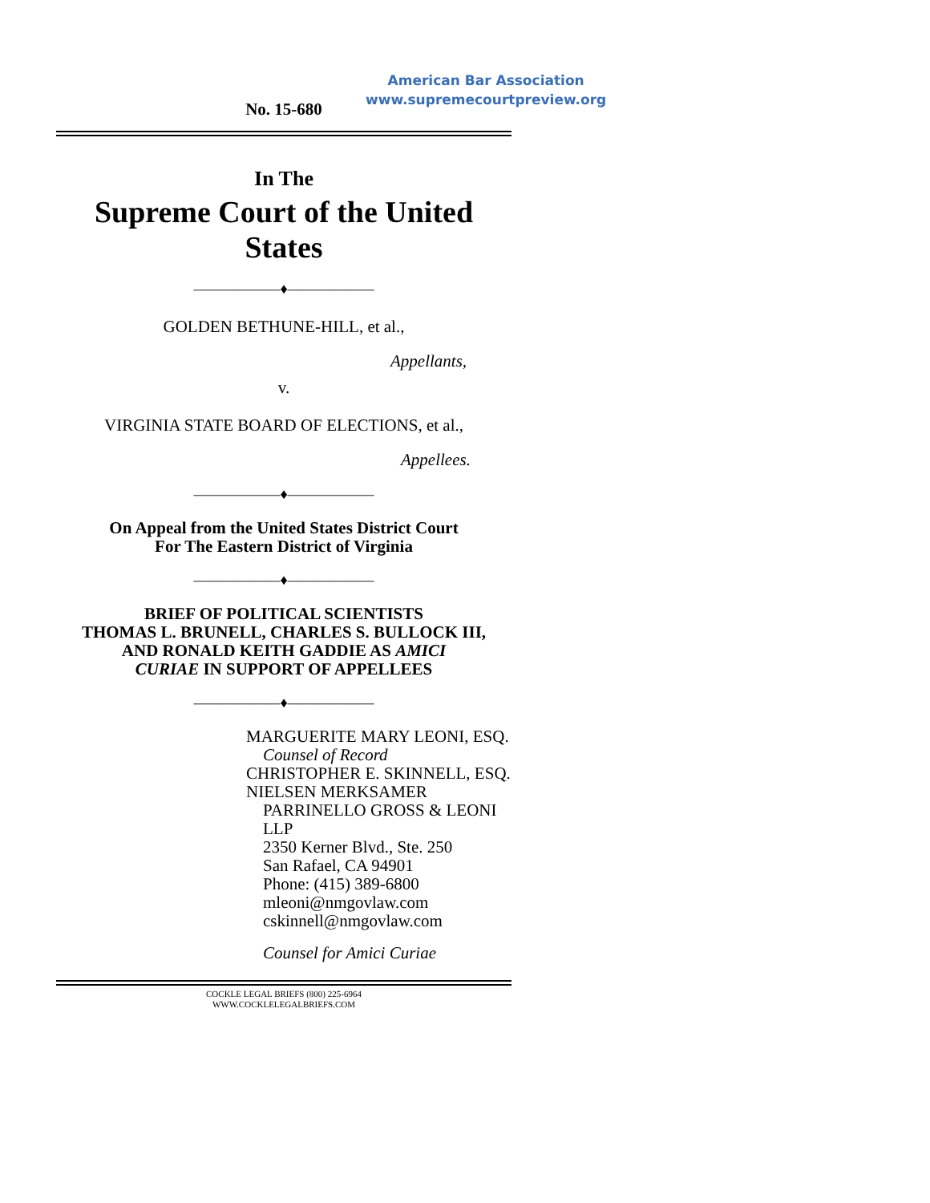American Bar Association
www.supremecourtpreview.org
No. 15-680
In The
Supreme Court of the United States
——————♦——————
GOLDEN BETHUNE-HILL, et al.,
Appellants,
v.
VIRGINIA STATE BOARD OF ELECTIONS, et al.,
Appellees.
——————♦——————
On Appeal from the United States District Court
For The Eastern District of Virginia
——————♦——————
BRIEF OF POLITICAL SCIENTISTS
THOMAS L. BRUNELL, CHARLES S. BULLOCK III,
AND RONALD KEITH GADDIE AS AMICI
CURIAE IN SUPPORT OF APPELLEES
——————♦——————
MARGUERITE MARY LEONI, ESQ.
Counsel of Record
CHRISTOPHER E. SKINNELL, ESQ.
NIELSEN MERKSAMER
PARRINELLO GROSS & LEONI LLP
2350 Kerner Blvd., Ste. 250
San Rafael, CA 94901
Phone: (415) 389-6800
mleoni@nmgovlaw.com
cskinnell@nmgovlaw.com
Counsel for Amici Curiae
COCKLE LEGAL BRIEFS (800) 225-6964
WWW.COCKLELEGALBRIEFS.COM